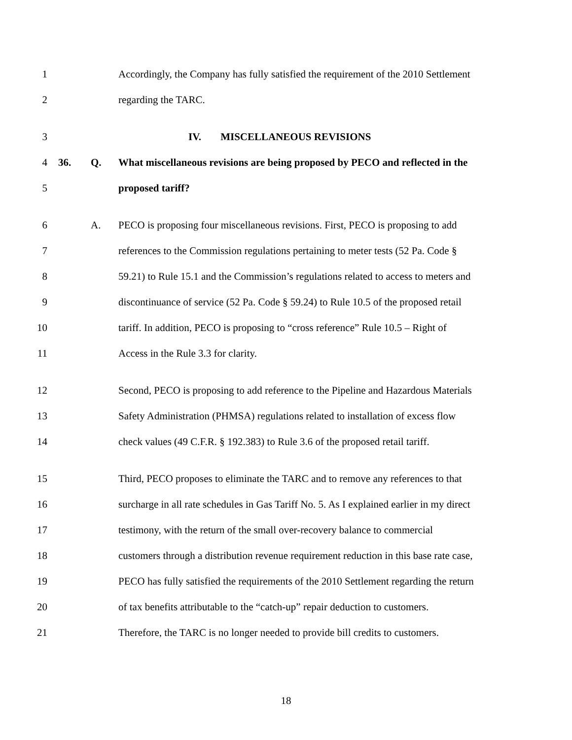1 Accordingly, the Company has fully satisfied the requirement of the 2010 Settlement
2 regarding the TARC.
3 IV. MISCELLANEOUS REVISIONS
4 36. Q. What miscellaneous revisions are being proposed by PECO and reflected in the
5 proposed tariff?
6 A. PECO is proposing four miscellaneous revisions. First, PECO is proposing to add
7 references to the Commission regulations pertaining to meter tests (52 Pa. Code §
8 59.21) to Rule 15.1 and the Commission’s regulations related to access to meters and
9 discontinuance of service (52 Pa. Code § 59.24) to Rule 10.5 of the proposed retail
10 tariff. In addition, PECO is proposing to “cross reference” Rule 10.5 – Right of
11 Access in the Rule 3.3 for clarity.
12 Second, PECO is proposing to add reference to the Pipeline and Hazardous Materials
13 Safety Administration (PHMSA) regulations related to installation of excess flow
14 check values (49 C.F.R. § 192.383) to Rule 3.6 of the proposed retail tariff.
15 Third, PECO proposes to eliminate the TARC and to remove any references to that
16 surcharge in all rate schedules in Gas Tariff No. 5. As I explained earlier in my direct
17 testimony, with the return of the small over-recovery balance to commercial
18 customers through a distribution revenue requirement reduction in this base rate case,
19 PECO has fully satisfied the requirements of the 2010 Settlement regarding the return
20 of tax benefits attributable to the “catch-up” repair deduction to customers.
21 Therefore, the TARC is no longer needed to provide bill credits to customers.
18